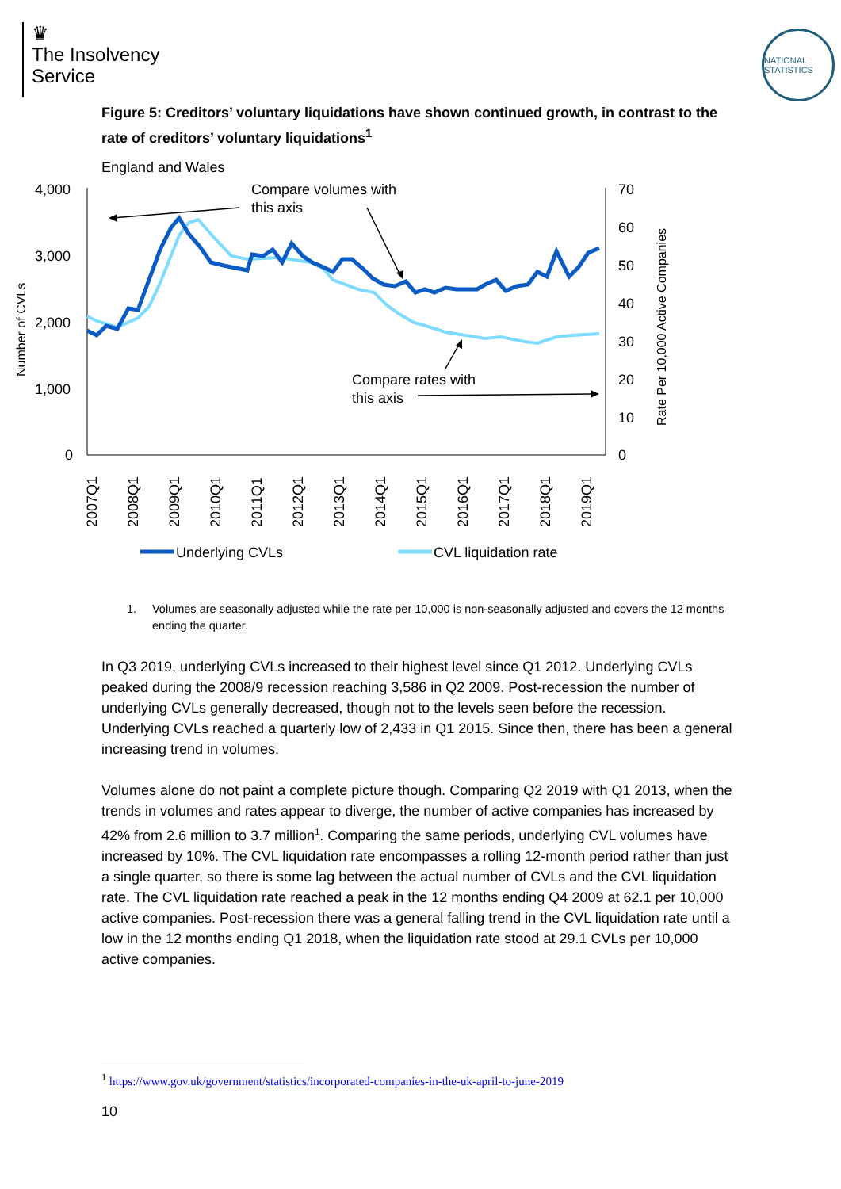♛
The Insolvency
Service
NATIONAL STATISTICS
Figure 5: Creditors’ voluntary liquidations have shown continued growth, in contrast to the rate of creditors’ voluntary liquidations<sup>1</sup>
England and Wales
4,000
3,000
2,000
1,000
0
70
60
50
40
30
20
10
0
Number of CVLs
Rate Per 10,000 Active Companies
2007Q1
2008Q1
2009Q1
2010Q1
2011Q1
2012Q1
2013Q1
2014Q1
2015Q1
2016Q1
2017Q1
2018Q1
2019Q1
Compare volumes with
this axis
Compare rates with
this axis
Underlying CVLs
CVL liquidation rate
1. Volumes are seasonally adjusted while the rate per 10,000 is non-seasonally adjusted and covers the 12 months ending the quarter.
In Q3 2019, underlying CVLs increased to their highest level since Q1 2012. Underlying CVLs peaked during the 2008/9 recession reaching 3,586 in Q2 2009. Post-recession the number of underlying CVLs generally decreased, though not to the levels seen before the recession. Underlying CVLs reached a quarterly low of 2,433 in Q1 2015. Since then, there has been a general increasing trend in volumes.
Volumes alone do not paint a complete picture though. Comparing Q2 2019 with Q1 2013, when the trends in volumes and rates appear to diverge, the number of active companies has increased by 42% from 2.6 million to 3.7 million<sup>1</sup>. Comparing the same periods, underlying CVL volumes have increased by 10%. The CVL liquidation rate encompasses a rolling 12-month period rather than just a single quarter, so there is some lag between the actual number of CVLs and the CVL liquidation rate. The CVL liquidation rate reached a peak in the 12 months ending Q4 2009 at 62.1 per 10,000 active companies. Post-recession there was a general falling trend in the CVL liquidation rate until a low in the 12 months ending Q1 2018, when the liquidation rate stood at 29.1 CVLs per 10,000 active companies.
<sup>1</sup> https://www.gov.uk/government/statistics/incorporated-companies-in-the-uk-april-to-june-2019
10